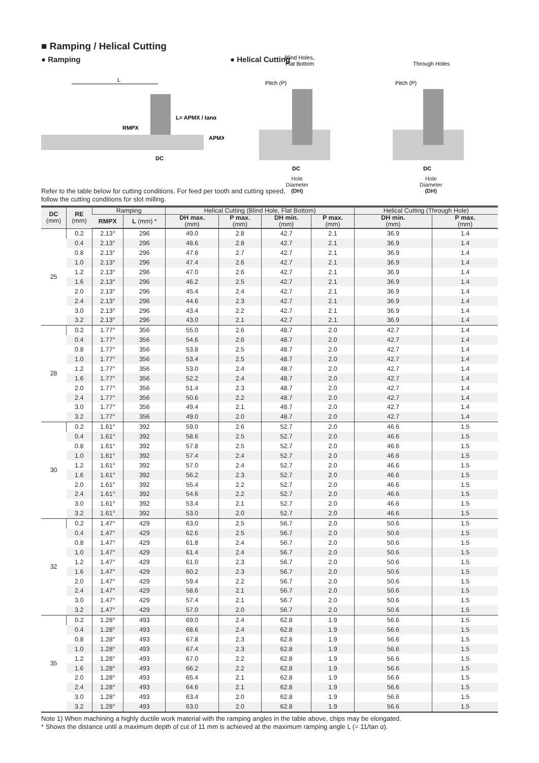■ Ramping / Helical Cutting
● Ramping
L
RMPX
L= APMX / tanα
APMX
DC
● Helical Cutting
Blind Holes,
Flat Bottom
Pitch (P)
DC
Through Holes
Pitch (P)
DC
Hole
Diameter
(DH)
Hole
Diameter
(DH)
Refer to the table below for cutting conditions. For feed per tooth and cutting speed,
follow the cutting conditions for slot milling.
| DC (mm) | RE (mm) | Ramping | | Helical Cutting (Blind Hole, Flat Bottom) | | | | Helical Cutting (Through Hole) | |
| --- | --- | --- | --- | --- | --- | --- | --- | --- | --- |
| | | RMPX | L (mm) * | DH max. (mm) | P max. (mm) | DH min. (mm) | P max. (mm) | DH min. (mm) | P max. (mm) |
| 25 | 0.2 | 2.13° | 296 | 49.0 | 2.8 | 42.7 | 2.1 | 36.9 | 1.4 |
| | 0.4 | 2.13° | 296 | 48.6 | 2.8 | 42.7 | 2.1 | 36.9 | 1.4 |
| | 0.8 | 2.13° | 296 | 47.8 | 2.7 | 42.7 | 2.1 | 36.9 | 1.4 |
| | 1.0 | 2.13° | 296 | 47.4 | 2.6 | 42.7 | 2.1 | 36.9 | 1.4 |
| | 1.2 | 2.13° | 296 | 47.0 | 2.6 | 42.7 | 2.1 | 36.9 | 1.4 |
| | 1.6 | 2.13° | 296 | 46.2 | 2.5 | 42.7 | 2.1 | 36.9 | 1.4 |
| | 2.0 | 2.13° | 296 | 45.4 | 2.4 | 42.7 | 2.1 | 36.9 | 1.4 |
| | 2.4 | 2.13° | 296 | 44.6 | 2.3 | 42.7 | 2.1 | 36.9 | 1.4 |
| | 3.0 | 2.13° | 296 | 43.4 | 2.2 | 42.7 | 2.1 | 36.9 | 1.4 |
| | 3.2 | 2.13° | 296 | 43.0 | 2.1 | 42.7 | 2.1 | 36.9 | 1.4 |
| 28 | 0.2 | 1.77° | 356 | 55.0 | 2.6 | 48.7 | 2.0 | 42.7 | 1.4 |
| | 0.4 | 1.77° | 356 | 54.6 | 2.6 | 48.7 | 2.0 | 42.7 | 1.4 |
| | 0.8 | 1.77° | 356 | 53.8 | 2.5 | 48.7 | 2.0 | 42.7 | 1.4 |
| | 1.0 | 1.77° | 356 | 53.4 | 2.5 | 48.7 | 2.0 | 42.7 | 1.4 |
| | 1.2 | 1.77° | 356 | 53.0 | 2.4 | 48.7 | 2.0 | 42.7 | 1.4 |
| | 1.6 | 1.77° | 356 | 52.2 | 2.4 | 48.7 | 2.0 | 42.7 | 1.4 |
| | 2.0 | 1.77° | 356 | 51.4 | 2.3 | 48.7 | 2.0 | 42.7 | 1.4 |
| | 2.4 | 1.77° | 356 | 50.6 | 2.2 | 48.7 | 2.0 | 42.7 | 1.4 |
| | 3.0 | 1.77° | 356 | 49.4 | 2.1 | 48.7 | 2.0 | 42.7 | 1.4 |
| | 3.2 | 1.77° | 356 | 49.0 | 2.0 | 48.7 | 2.0 | 42.7 | 1.4 |
| 30 | 0.2 | 1.61° | 392 | 59.0 | 2.6 | 52.7 | 2.0 | 46.6 | 1.5 |
| | 0.4 | 1.61° | 392 | 58.6 | 2.5 | 52.7 | 2.0 | 46.6 | 1.5 |
| | 0.8 | 1.61° | 392 | 57.8 | 2.5 | 52.7 | 2.0 | 46.6 | 1.5 |
| | 1.0 | 1.61° | 392 | 57.4 | 2.4 | 52.7 | 2.0 | 46.6 | 1.5 |
| | 1.2 | 1.61° | 392 | 57.0 | 2.4 | 52.7 | 2.0 | 46.6 | 1.5 |
| | 1.6 | 1.61° | 392 | 56.2 | 2.3 | 52.7 | 2.0 | 46.6 | 1.5 |
| | 2.0 | 1.61° | 392 | 55.4 | 2.2 | 52.7 | 2.0 | 46.6 | 1.5 |
| | 2.4 | 1.61° | 392 | 54.6 | 2.2 | 52.7 | 2.0 | 46.6 | 1.5 |
| | 3.0 | 1.61° | 392 | 53.4 | 2.1 | 52.7 | 2.0 | 46.6 | 1.5 |
| | 3.2 | 1.61° | 392 | 53.0 | 2.0 | 52.7 | 2.0 | 46.6 | 1.5 |
| 32 | 0.2 | 1.47° | 429 | 63.0 | 2.5 | 56.7 | 2.0 | 50.6 | 1.5 |
| | 0.4 | 1.47° | 429 | 62.6 | 2.5 | 56.7 | 2.0 | 50.6 | 1.5 |
| | 0.8 | 1.47° | 429 | 61.8 | 2.4 | 56.7 | 2.0 | 50.6 | 1.5 |
| | 1.0 | 1.47° | 429 | 61.4 | 2.4 | 56.7 | 2.0 | 50.6 | 1.5 |
| | 1.2 | 1.47° | 429 | 61.0 | 2.3 | 56.7 | 2.0 | 50.6 | 1.5 |
| | 1.6 | 1.47° | 429 | 60.2 | 2.3 | 56.7 | 2.0 | 50.6 | 1.5 |
| | 2.0 | 1.47° | 429 | 59.4 | 2.2 | 56.7 | 2.0 | 50.6 | 1.5 |
| | 2.4 | 1.47° | 429 | 58.6 | 2.1 | 56.7 | 2.0 | 50.6 | 1.5 |
| | 3.0 | 1.47° | 429 | 57.4 | 2.1 | 56.7 | 2.0 | 50.6 | 1.5 |
| | 3.2 | 1.47° | 429 | 57.0 | 2.0 | 56.7 | 2.0 | 50.6 | 1.5 |
| 35 | 0.2 | 1.28° | 493 | 69.0 | 2.4 | 62.8 | 1.9 | 56.6 | 1.5 |
| | 0.4 | 1.28° | 493 | 68.6 | 2.4 | 62.8 | 1.9 | 56.6 | 1.5 |
| | 0.8 | 1.28° | 493 | 67.8 | 2.3 | 62.8 | 1.9 | 56.6 | 1.5 |
| | 1.0 | 1.28° | 493 | 67.4 | 2.3 | 62.8 | 1.9 | 56.6 | 1.5 |
| | 1.2 | 1.28° | 493 | 67.0 | 2.2 | 62.8 | 1.9 | 56.6 | 1.5 |
| | 1.6 | 1.28° | 493 | 66.2 | 2.2 | 62.8 | 1.9 | 56.6 | 1.5 |
| | 2.0 | 1.28° | 493 | 65.4 | 2.1 | 62.8 | 1.9 | 56.6 | 1.5 |
| | 2.4 | 1.28° | 493 | 64.6 | 2.1 | 62.8 | 1.9 | 56.6 | 1.5 |
| | 3.0 | 1.28° | 493 | 63.4 | 2.0 | 62.8 | 1.9 | 56.6 | 1.5 |
| | 3.2 | 1.28° | 493 | 63.0 | 2.0 | 62.8 | 1.9 | 56.6 | 1.5 |
Note 1) When machining a highly ductile work material with the ramping angles in the table above, chips may be elongated.
* Shows the distance until a maximum depth of cut of 11 mm is achieved at the maximum ramping angle L (= 11/tan α).